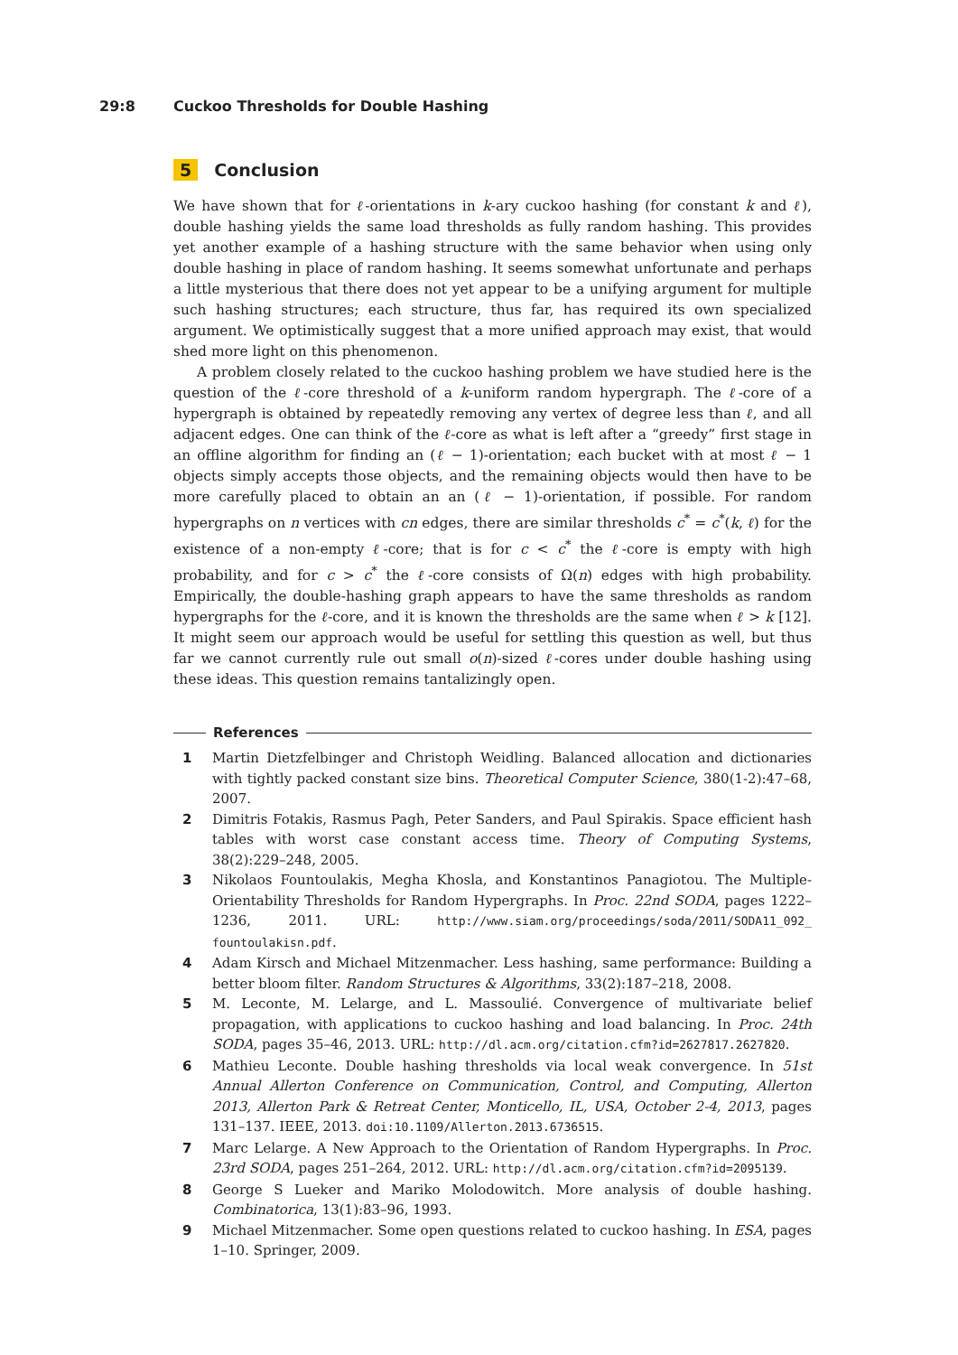29:8 Cuckoo Thresholds for Double Hashing
5 Conclusion
We have shown that for ℓ-orientations in k-ary cuckoo hashing (for constant k and ℓ), double hashing yields the same load thresholds as fully random hashing. This provides yet another example of a hashing structure with the same behavior when using only double hashing in place of random hashing. It seems somewhat unfortunate and perhaps a little mysterious that there does not yet appear to be a unifying argument for multiple such hashing structures; each structure, thus far, has required its own specialized argument. We optimistically suggest that a more unified approach may exist, that would shed more light on this phenomenon.
A problem closely related to the cuckoo hashing problem we have studied here is the question of the ℓ-core threshold of a k-uniform random hypergraph. The ℓ-core of a hypergraph is obtained by repeatedly removing any vertex of degree less than ℓ, and all adjacent edges. One can think of the ℓ-core as what is left after a “greedy” first stage in an offline algorithm for finding an (ℓ − 1)-orientation; each bucket with at most ℓ − 1 objects simply accepts those objects, and the remaining objects would then have to be more carefully placed to obtain an an (ℓ − 1)-orientation, if possible. For random hypergraphs on n vertices with cn edges, there are similar thresholds c<sup>*</sup> = c<sup>*</sup>(k, ℓ) for the existence of a non-empty ℓ-core; that is for c < c<sup>*</sup> the ℓ-core is empty with high probability, and for c > c<sup>*</sup> the ℓ-core consists of Ω(n) edges with high probability. Empirically, the double-hashing graph appears to have the same thresholds as random hypergraphs for the ℓ-core, and it is known the thresholds are the same when ℓ > k [12]. It might seem our approach would be useful for settling this question as well, but thus far we cannot currently rule out small o(n)-sized ℓ-cores under double hashing using these ideas. This question remains tantalizingly open.
References
1 Martin Dietzfelbinger and Christoph Weidling. Balanced allocation and dictionaries with tightly packed constant size bins. Theoretical Computer Science, 380(1-2):47–68, 2007.
2 Dimitris Fotakis, Rasmus Pagh, Peter Sanders, and Paul Spirakis. Space efficient hash tables with worst case constant access time. Theory of Computing Systems, 38(2):229–248, 2005.
3 Nikolaos Fountoulakis, Megha Khosla, and Konstantinos Panagiotou. The Multiple-Orientability Thresholds for Random Hypergraphs. In Proc. 22nd SODA, pages 1222–1236, 2011. URL: http://www.siam.org/proceedings/soda/2011/SODA11_092_ fountoulakisn.pdf.
4 Adam Kirsch and Michael Mitzenmacher. Less hashing, same performance: Building a better bloom filter. Random Structures & Algorithms, 33(2):187–218, 2008.
5 M. Leconte, M. Lelarge, and L. Massoulié. Convergence of multivariate belief propagation, with applications to cuckoo hashing and load balancing. In Proc. 24th SODA, pages 35–46, 2013. URL: http://dl.acm.org/citation.cfm?id=2627817.2627820.
6 Mathieu Leconte. Double hashing thresholds via local weak convergence. In 51st Annual Allerton Conference on Communication, Control, and Computing, Allerton 2013, Allerton Park & Retreat Center, Monticello, IL, USA, October 2-4, 2013, pages 131–137. IEEE, 2013. doi:10.1109/Allerton.2013.6736515.
7 Marc Lelarge. A New Approach to the Orientation of Random Hypergraphs. In Proc. 23rd SODA, pages 251–264, 2012. URL: http://dl.acm.org/citation.cfm?id=2095139.
8 George S Lueker and Mariko Molodowitch. More analysis of double hashing. Combinatorica, 13(1):83–96, 1993.
9 Michael Mitzenmacher. Some open questions related to cuckoo hashing. In ESA, pages 1–10. Springer, 2009.